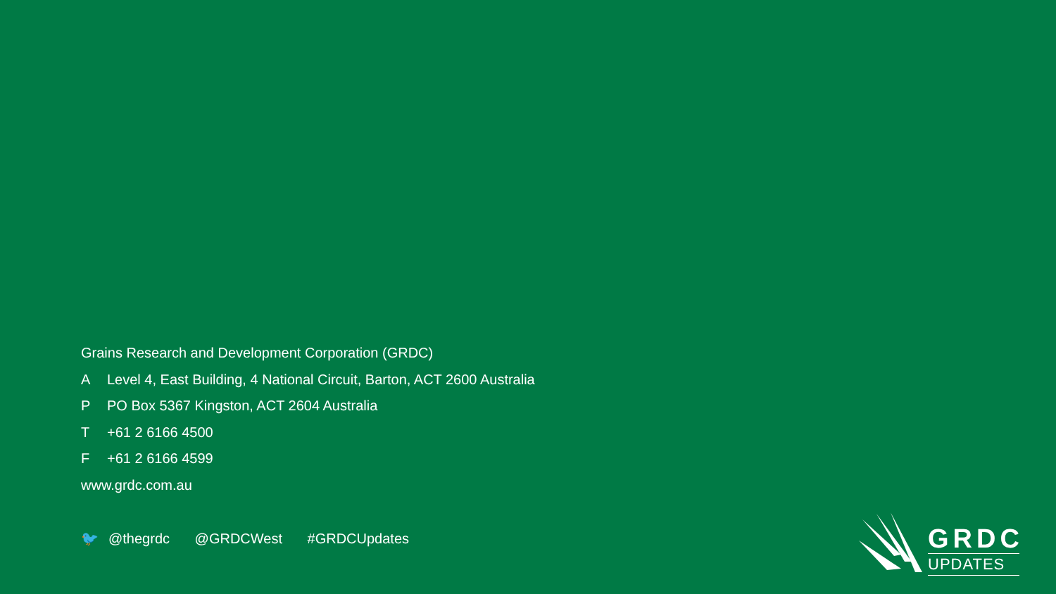Grains Research and Development Corporation (GRDC)
A Level 4, East Building, 4 National Circuit, Barton, ACT 2600 Australia
P PO Box 5367 Kingston, ACT 2604 Australia
T +61 2 6166 4500
F +61 2 6166 4599
www.grdc.com.au
🐦 @thegrdc @GRDCWest #GRDCUpdates
GRDC
UPDATES